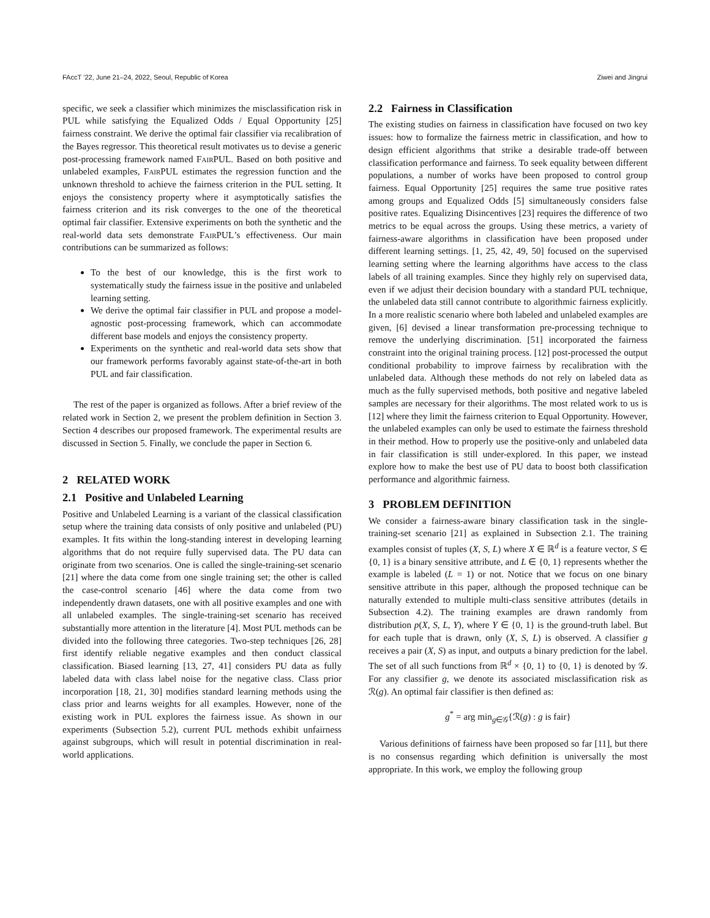FAccT ’22, June 21–24, 2022, Seoul, Republic of Korea Ziwei and Jingrui
specific, we seek a classifier which minimizes the misclassification risk in PUL while satisfying the Equalized Odds / Equal Opportunity [25] fairness constraint. We derive the optimal fair classifier via recalibration of the Bayes regressor. This theoretical result motivates us to devise a generic post-processing framework named FairPUL. Based on both positive and unlabeled examples, FairPUL estimates the regression function and the unknown threshold to achieve the fairness criterion in the PUL setting. It enjoys the consistency property where it asymptotically satisfies the fairness criterion and its risk converges to the one of the theoretical optimal fair classifier. Extensive experiments on both the synthetic and the real-world data sets demonstrate FairPUL’s effectiveness. Our main contributions can be summarized as follows:
To the best of our knowledge, this is the first work to systematically study the fairness issue in the positive and unlabeled learning setting.
We derive the optimal fair classifier in PUL and propose a model-agnostic post-processing framework, which can accommodate different base models and enjoys the consistency property.
Experiments on the synthetic and real-world data sets show that our framework performs favorably against state-of-the-art in both PUL and fair classification.
The rest of the paper is organized as follows. After a brief review of the related work in Section 2, we present the problem definition in Section 3. Section 4 describes our proposed framework. The experimental results are discussed in Section 5. Finally, we conclude the paper in Section 6.
2 RELATED WORK
2.1 Positive and Unlabeled Learning
Positive and Unlabeled Learning is a variant of the classical classification setup where the training data consists of only positive and unlabeled (PU) examples. It fits within the long-standing interest in developing learning algorithms that do not require fully supervised data. The PU data can originate from two scenarios. One is called the single-training-set scenario [21] where the data come from one single training set; the other is called the case-control scenario [46] where the data come from two independently drawn datasets, one with all positive examples and one with all unlabeled examples. The single-training-set scenario has received substantially more attention in the literature [4]. Most PUL methods can be divided into the following three categories. Two-step techniques [26, 28] first identify reliable negative examples and then conduct classical classification. Biased learning [13, 27, 41] considers PU data as fully labeled data with class label noise for the negative class. Class prior incorporation [18, 21, 30] modifies standard learning methods using the class prior and learns weights for all examples. However, none of the existing work in PUL explores the fairness issue. As shown in our experiments (Subsection 5.2), current PUL methods exhibit unfairness against subgroups, which will result in potential discrimination in real-world applications.
2.2 Fairness in Classification
The existing studies on fairness in classification have focused on two key issues: how to formalize the fairness metric in classification, and how to design efficient algorithms that strike a desirable trade-off between classification performance and fairness. To seek equality between different populations, a number of works have been proposed to control group fairness. Equal Opportunity [25] requires the same true positive rates among groups and Equalized Odds [5] simultaneously considers false positive rates. Equalizing Disincentives [23] requires the difference of two metrics to be equal across the groups. Using these metrics, a variety of fairness-aware algorithms in classification have been proposed under different learning settings. [1, 25, 42, 49, 50] focused on the supervised learning setting where the learning algorithms have access to the class labels of all training examples. Since they highly rely on supervised data, even if we adjust their decision boundary with a standard PUL technique, the unlabeled data still cannot contribute to algorithmic fairness explicitly. In a more realistic scenario where both labeled and unlabeled examples are given, [6] devised a linear transformation pre-processing technique to remove the underlying discrimination. [51] incorporated the fairness constraint into the original training process. [12] post-processed the output conditional probability to improve fairness by recalibration with the unlabeled data. Although these methods do not rely on labeled data as much as the fully supervised methods, both positive and negative labeled samples are necessary for their algorithms. The most related work to us is [12] where they limit the fairness criterion to Equal Opportunity. However, the unlabeled examples can only be used to estimate the fairness threshold in their method. How to properly use the positive-only and unlabeled data in fair classification is still under-explored. In this paper, we instead explore how to make the best use of PU data to boost both classification performance and algorithmic fairness.
3 PROBLEM DEFINITION
We consider a fairness-aware binary classification task in the single-training-set scenario [21] as explained in Subsection 2.1. The training examples consist of tuples (X, S, L) where X ∈ ℝ<sup>d</sup> is a feature vector, S ∈ {0, 1} is a binary sensitive attribute, and L ∈ {0, 1} represents whether the example is labeled (L = 1) or not. Notice that we focus on one binary sensitive attribute in this paper, although the proposed technique can be naturally extended to multiple multi-class sensitive attributes (details in Subsection 4.2). The training examples are drawn randomly from distribution p(X, S, L, Y), where Y ∈ {0, 1} is the ground-truth label. But for each tuple that is drawn, only (X, S, L) is observed. A classifier g receives a pair (X, S) as input, and outputs a binary prediction for the label. The set of all such functions from ℝ<sup>d</sup> × {0, 1} to {0, 1} is denoted by 𝒢. For any classifier g, we denote its associated misclassification risk as ℛ(g). An optimal fair classifier is then defined as:
g<sup>*</sup> = arg min<sub>g∈𝒢</sub>{ℛ(g) : g is fair}
Various definitions of fairness have been proposed so far [11], but there is no consensus regarding which definition is universally the most appropriate. In this work, we employ the following group